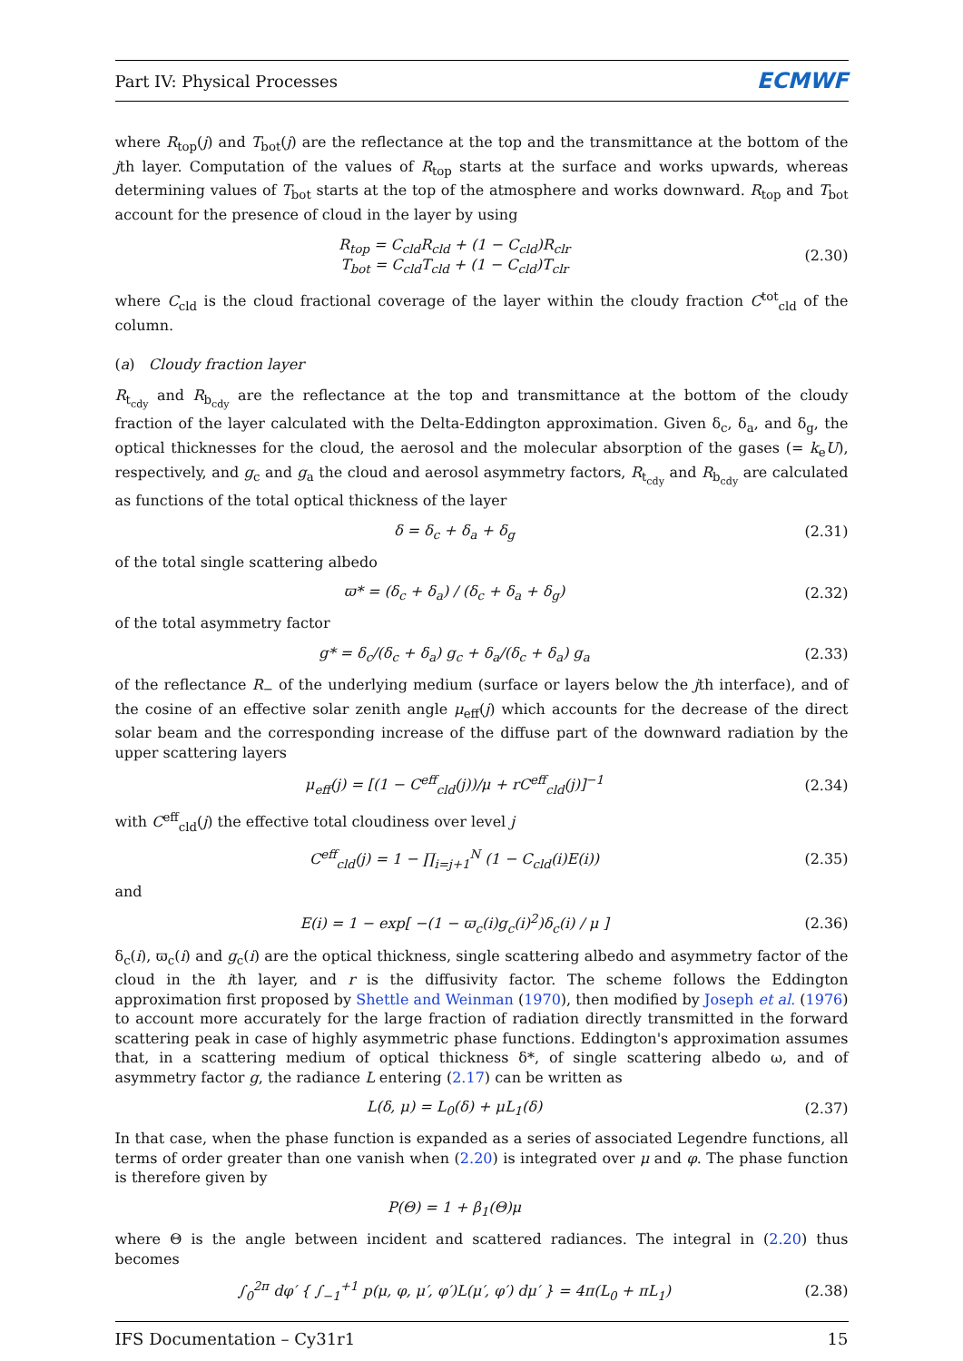Part IV: Physical Processes ECMWF
where R<sub>top</sub>(j) and T<sub>bot</sub>(j) are the reflectance at the top and the transmittance at the bottom of the jth layer. Computation of the values of R<sub>top</sub> starts at the surface and works upwards, whereas determining values of T<sub>bot</sub> starts at the top of the atmosphere and works downward. R<sub>top</sub> and T<sub>bot</sub> account for the presence of cloud in the layer by using
R<sub>top</sub> = C<sub>cld</sub>R<sub>cld</sub> + (1 − C<sub>cld</sub>)R<sub>clr</sub>
T<sub>bot</sub> = C<sub>cld</sub>T<sub>cld</sub> + (1 − C<sub>cld</sub>)T<sub>clr</sub>
(2.30)
where C<sub>cld</sub> is the cloud fractional coverage of the layer within the cloudy fraction C<sup>tot</sup><sub>cld</sub> of the column.
(a) Cloudy fraction layer
R<sub>t<sub>cdy</sub></sub> and R<sub>b<sub>cdy</sub></sub> are the reflectance at the top and transmittance at the bottom of the cloudy fraction of the layer calculated with the Delta-Eddington approximation. Given δ<sub>c</sub>, δ<sub>a</sub>, and δ<sub>g</sub>, the optical thicknesses for the cloud, the aerosol and the molecular absorption of the gases (= k<sub>e</sub>U), respectively, and g<sub>c</sub> and g<sub>a</sub> the cloud and aerosol asymmetry factors, R<sub>t<sub>cdy</sub></sub> and R<sub>b<sub>cdy</sub></sub> are calculated as functions of the total optical thickness of the layer
δ = δ<sub>c</sub> + δ<sub>a</sub> + δ<sub>g</sub> (2.31)
of the total single scattering albedo
ϖ* = (δ<sub>c</sub> + δ<sub>a</sub>) / (δ<sub>c</sub> + δ<sub>a</sub> + δ<sub>g</sub>)
(2.32)
of the total asymmetry factor
g* = δ<sub>c</sub>/(δ<sub>c</sub> + δ<sub>a</sub>) g<sub>c</sub> + δ<sub>a</sub>/(δ<sub>c</sub> + δ<sub>a</sub>) g<sub>a</sub>
(2.33)
of the reflectance R<sub>−</sub> of the underlying medium (surface or layers below the jth interface), and of the cosine of an effective solar zenith angle μ<sub>eff</sub>(j) which accounts for the decrease of the direct solar beam and the corresponding increase of the diffuse part of the downward radiation by the upper scattering layers
μ<sub>eff</sub>(j) = [(1 − C<sup>eff</sup><sub>cld</sub>(j))/μ + rC<sup>eff</sup><sub>cld</sub>(j)]<sup>−1</sup>
(2.34)
with C<sup>eff</sup><sub>cld</sub>(j) the effective total cloudiness over level j
C<sup>eff</sup><sub>cld</sub>(j) = 1 − ∏<sub>i=j+1</sub><sup>N</sup> (1 − C<sub>cld</sub>(i)E(i))
(2.35)
and
E(i) = 1 − exp[ −(1 − ϖ<sub>c</sub>(i)g<sub>c</sub>(i)<sup>2</sup>)δ<sub>c</sub>(i) / μ ]
(2.36)
δ<sub>c</sub>(i), ϖ<sub>c</sub>(i) and g<sub>c</sub>(i) are the optical thickness, single scattering albedo and asymmetry factor of the cloud in the ith layer, and r is the diffusivity factor. The scheme follows the Eddington approximation first proposed by Shettle and Weinman (1970), then modified by Joseph et al. (1976) to account more accurately for the large fraction of radiation directly transmitted in the forward scattering peak in case of highly asymmetric phase functions. Eddington's approximation assumes that, in a scattering medium of optical thickness δ*, of single scattering albedo ω, and of asymmetry factor g, the radiance L entering (2.17) can be written as
L(δ, μ) = L<sub>0</sub>(δ) + μL<sub>1</sub>(δ) (2.37)
In that case, when the phase function is expanded as a series of associated Legendre functions, all terms of order greater than one vanish when (2.20) is integrated over μ and φ. The phase function is therefore given by
P(Θ) = 1 + β<sub>1</sub>(Θ)μ
where Θ is the angle between incident and scattered radiances. The integral in (2.20) thus becomes
∫<sub>0</sub><sup>2π</sup> dφ′ { ∫<sub>−1</sub><sup>+1</sup> p(μ, φ, μ′, φ′)L(μ′, φ′) dμ′ } = 4π(L<sub>0</sub> + πL<sub>1</sub>)
(2.38)
IFS Documentation – Cy31r1 15